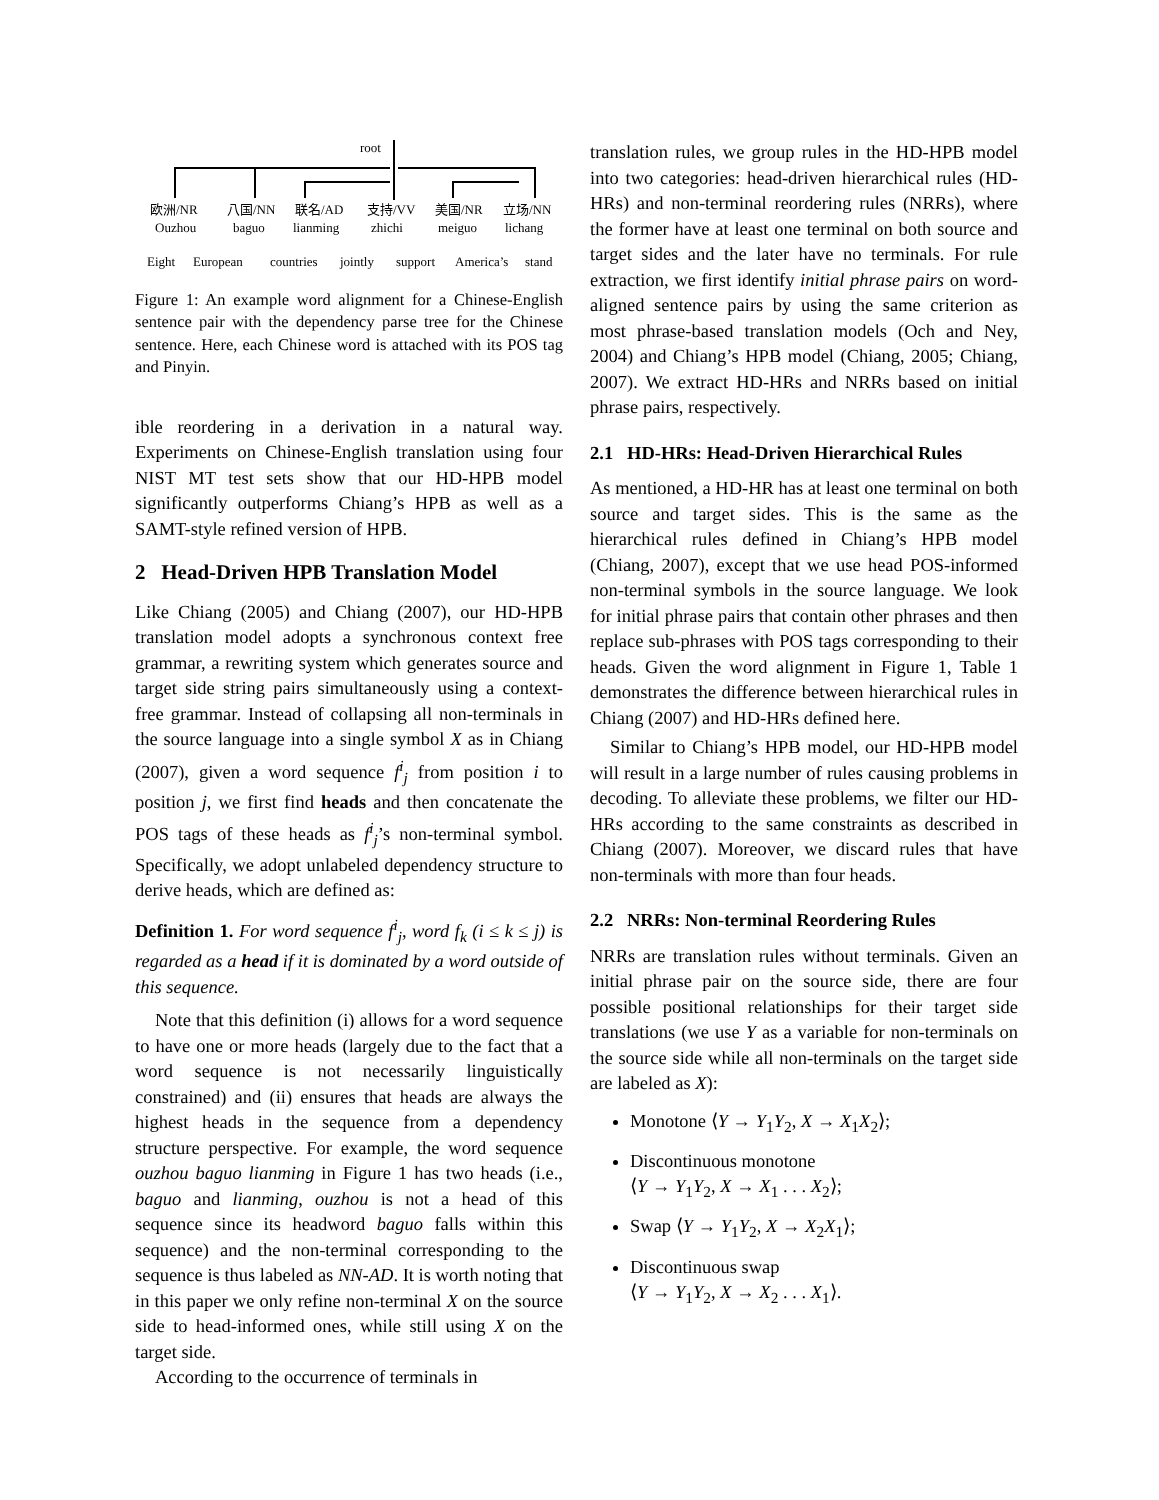root
欧洲/NR
八国/NN
联名/AD
支持/VV
美国/NR
立场/NN
Ouzhou
baguo
lianming
zhichi
meiguo
lichang
Eight
European
countries
jointly
support
America’s
stand
Figure 1: An example word alignment for a Chinese-English sentence pair with the dependency parse tree for the Chinese sentence. Here, each Chinese word is attached with its POS tag and Pinyin.
ible reordering in a derivation in a natural way. Experiments on Chinese-English translation using four NIST MT test sets show that our HD-HPB model significantly outperforms Chiang’s HPB as well as a SAMT-style refined version of HPB.
2 Head-Driven HPB Translation Model
Like Chiang (2005) and Chiang (2007), our HD-HPB translation model adopts a synchronous context free grammar, a rewriting system which generates source and target side string pairs simultaneously using a context-free grammar. Instead of collapsing all non-terminals in the source language into a single symbol X as in Chiang (2007), given a word sequence f<sup>i</sup><sub>j</sub> from position i to position j, we first find heads and then concatenate the POS tags of these heads as f<sup>i</sup><sub>j</sub>’s non-terminal symbol. Specifically, we adopt unlabeled dependency structure to derive heads, which are defined as:
Definition 1. For word sequence f<sup>i</sup><sub>j</sub>, word f<sub>k</sub> (i ≤ k ≤ j) is regarded as a head if it is dominated by a word outside of this sequence.
Note that this definition (i) allows for a word sequence to have one or more heads (largely due to the fact that a word sequence is not necessarily linguistically constrained) and (ii) ensures that heads are always the highest heads in the sequence from a dependency structure perspective. For example, the word sequence ouzhou baguo lianming in Figure 1 has two heads (i.e., baguo and lianming, ouzhou is not a head of this sequence since its headword baguo falls within this sequence) and the non-terminal corresponding to the sequence is thus labeled as NN-AD. It is worth noting that in this paper we only refine non-terminal X on the source side to head-informed ones, while still using X on the target side.
According to the occurrence of terminals in
translation rules, we group rules in the HD-HPB model into two categories: head-driven hierarchical rules (HD-HRs) and non-terminal reordering rules (NRRs), where the former have at least one terminal on both source and target sides and the later have no terminals. For rule extraction, we first identify initial phrase pairs on word-aligned sentence pairs by using the same criterion as most phrase-based translation models (Och and Ney, 2004) and Chiang’s HPB model (Chiang, 2005; Chiang, 2007). We extract HD-HRs and NRRs based on initial phrase pairs, respectively.
2.1 HD-HRs: Head-Driven Hierarchical Rules
As mentioned, a HD-HR has at least one terminal on both source and target sides. This is the same as the hierarchical rules defined in Chiang’s HPB model (Chiang, 2007), except that we use head POS-informed non-terminal symbols in the source language. We look for initial phrase pairs that contain other phrases and then replace sub-phrases with POS tags corresponding to their heads. Given the word alignment in Figure 1, Table 1 demonstrates the difference between hierarchical rules in Chiang (2007) and HD-HRs defined here.
Similar to Chiang’s HPB model, our HD-HPB model will result in a large number of rules causing problems in decoding. To alleviate these problems, we filter our HD-HRs according to the same constraints as described in Chiang (2007). Moreover, we discard rules that have non-terminals with more than four heads.
2.2 NRRs: Non-terminal Reordering Rules
NRRs are translation rules without terminals. Given an initial phrase pair on the source side, there are four possible positional relationships for their target side translations (we use Y as a variable for non-terminals on the source side while all non-terminals on the target side are labeled as X):
Monotone ⟨Y → Y<sub>1</sub>Y<sub>2</sub>, X → X<sub>1</sub>X<sub>2</sub>⟩;
Discontinuous monotone
⟨Y → Y<sub>1</sub>Y<sub>2</sub>, X → X<sub>1</sub> . . . X<sub>2</sub>⟩;
Swap ⟨Y → Y<sub>1</sub>Y<sub>2</sub>, X → X<sub>2</sub>X<sub>1</sub>⟩;
Discontinuous swap
⟨Y → Y<sub>1</sub>Y<sub>2</sub>, X → X<sub>2</sub> . . . X<sub>1</sub>⟩.